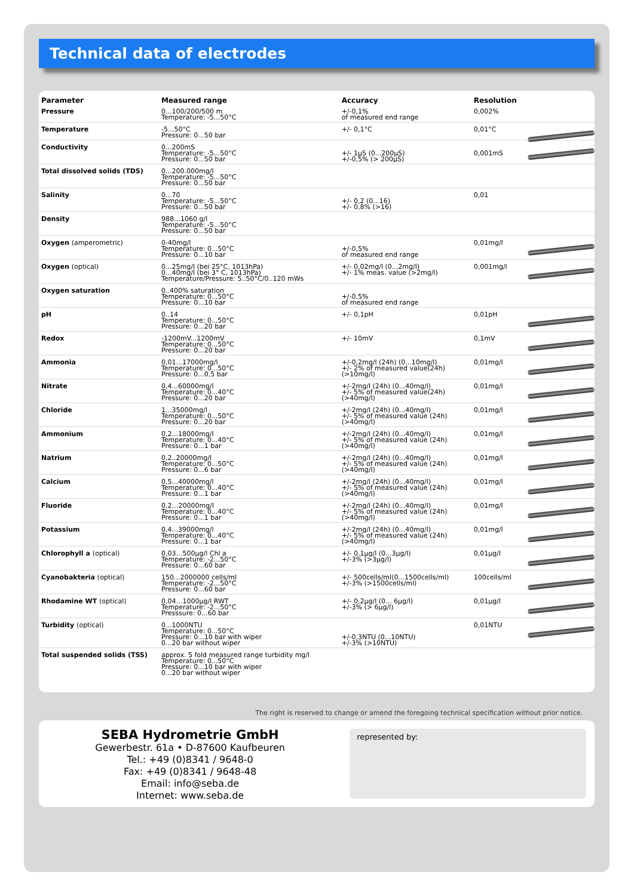Technical data of electrodes
| Parameter | Measured range | Accuracy | Resolution | |
| --- | --- | --- | --- | --- |
| Pressure | 0...100/200/500 m Temperature: -5...50°C | +/-0,1% of measured end range | 0,002% | |
| Temperature | -5...50°C Pressure: 0...50 bar | +/- 0,1°C | 0,01°C | |
| Conductivity | 0...200mS Temperature: -5...50°C Pressure: 0...50 bar | +/- 1µS (0...200µS) +/-0,5% (> 200µS) | 0,001mS | |
| Total dissolved solids (TDS) | 0...200.000mg/l Temperature: -5...50°C Pressure: 0...50 bar | | | |
| Salinity | 0...70 Temperature: -5...50°C Pressure: 0...50 bar | +/- 0,2 (0...16) +/- 0,8% (>16) | 0,01 | |
| Density | 988…1060 g/l Temperature: -5...50°C Pressure: 0...50 bar | | | |
| Oxygen (amperometric) | 0-40mg/l Temperature: 0...50°C Pressure: 0...10 bar | +/-0,5% of measured end range | 0,01mg/l | |
| Oxygen (optical) | 0...25mg/l (bei 25°C, 1013hPa) 0...40mg/l (bei 3° C, 1013hPa) Temperature/Pressure: 5..50°C/0..120 mWs | +/- 0,02mg/l (0...2mg/l) +/- 1% meas. value (>2mg/l) | 0,001mg/l | |
| Oxygen saturation | 0..400% saturation Temperature: 0...50°C Pressure: 0...10 bar | +/-0,5% of measured end range | | |
| pH | 0..14 Temperature: 0...50°C Pressure: 0...20 bar | +/- 0,1pH | 0,01pH | |
| Redox | -1200mV...1200mV Temperature: 0...50°C Pressure: 0...20 bar | +/- 10mV | 0,1mV | |
| Ammonia | 0,01...17000mg/l Temperature: 0...50°C Pressure: 0...0,5 bar | +/-0,2mg/l (24h) (0...10mg/l) +/- 2% of measured value(24h) (>10mg/l) | 0,01mg/l | |
| Nitrate | 0,4...60000mg/l Temperature: 0...40°C Pressure: 0...20 bar | +/-2mg/l (24h) (0...40mg/l) +/- 5% of measured value(24h) (>40mg/l) | 0,01mg/l | |
| Chloride | 1...35000mg/l Temperature: 0...50°C Pressure: 0...20 bar | +/-2mg/l (24h) (0...40mg/l) +/- 5% of measured value (24h) (>40mg/l) | 0,01mg/l | |
| Ammonium | 0,2...18000mg/l Temperature: 0...40°C Pressure: 0...1 bar | +/-2mg/l (24h) (0...40mg/l) +/- 5% of measured value (24h) (>40mg/l) | 0,01mg/l | |
| Natrium | 0,2..20000mg/l Temperature: 0...50°C Pressure: 0...6 bar | +/-2mg/l (24h) (0...40mg/l) +/- 5% of measured value (24h) (>40mg/l) | 0,01mg/l | |
| Calcium | 0,5...40000mg/l Temperature: 0...40°C Pressure: 0...1 bar | +/-2mg/l (24h) (0...40mg/l) +/- 5% of measured value (24h) (>40mg/l) | 0,01mg/l | |
| Fluoride | 0,2…20000mg/l Temperature: 0...40°C Pressure: 0...1 bar | +/-2mg/l (24h) (0...40mg/l) +/- 5% of measured value (24h) (>40mg/l) | 0,01mg/l | |
| Potassium | 0,4...39000mg/l Temperature: 0...40°C Pressure: 0...1 bar | +/-2mg/l (24h) (0...40mg/l) +/- 5% of measured value (24h) (>40mg/l) | 0,01mg/l | |
| Chlorophyll a (optical) | 0,03…500µg/l Chl a Temperature: -2...50°C Pressure: 0...60 bar | +/- 0,1µg/l (0...3µg/l) +/-3% (>3µg/l) | 0,01µg/l | |
| Cyanobakteria (optical) | 150...2000000 cells/ml Temperature: -2...50°C Pressure: 0...60 bar | +/- 500cells/ml(0...1500cells/ml) +/-3% (>1500cells/ml) | 100cells/ml | |
| Rhodamine WT (optical) | 0,04…1000µg/l RWT Temperature: -2...50°C Presssure: 0...60 bar | +/- 0,2µg/l (0... 6µg/l) +/-3% (> 6µg/l) | 0,01µg/l | |
| Turbidity (optical) | 0...1000NTU Temperature: 0...50°C Pressure: 0...10 bar with wiper 0...20 bar without wiper | +/-0,3NTU (0...10NTU) +/-3% (>10NTU) | 0,01NTU | |
| Total suspended solids (TSS) | approx. 5 fold measured range turbidity mg/l Temperature: 0...50°C Pressure: 0...10 bar with wiper 0...20 bar without wiper | | | |
The right is reserved to change or amend the foregoing technical specification without prior notice.
SEBA Hydrometrie GmbH
Gewerbestr. 61a • D-87600 Kaufbeuren
Tel.: +49 (0)8341 / 9648-0
Fax: +49 (0)8341 / 9648-48
Email: info@seba.de
Internet: www.seba.de
represented by: